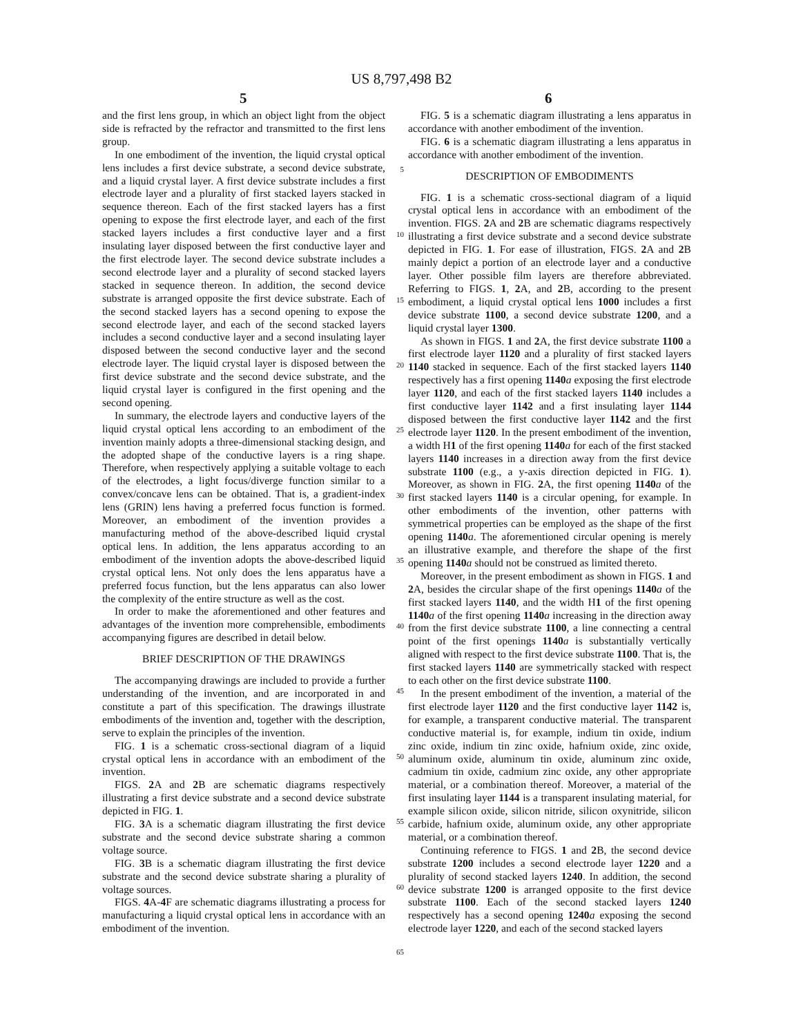US 8,797,498 B2
5 6
and the first lens group, in which an object light from the object side is refracted by the refractor and transmitted to the first lens group.
In one embodiment of the invention, the liquid crystal optical lens includes a first device substrate, a second device substrate, and a liquid crystal layer. A first device substrate includes a first electrode layer and a plurality of first stacked layers stacked in sequence thereon. Each of the first stacked layers has a first opening to expose the first electrode layer, and each of the first stacked layers includes a first conductive layer and a first insulating layer disposed between the first conductive layer and the first electrode layer. The second device substrate includes a second electrode layer and a plurality of second stacked layers stacked in sequence thereon. In addition, the second device substrate is arranged opposite the first device substrate. Each of the second stacked layers has a second opening to expose the second electrode layer, and each of the second stacked layers includes a second conductive layer and a second insulating layer disposed between the second conductive layer and the second electrode layer. The liquid crystal layer is disposed between the first device substrate and the second device substrate, and the liquid crystal layer is configured in the first opening and the second opening.
In summary, the electrode layers and conductive layers of the liquid crystal optical lens according to an embodiment of the invention mainly adopts a three-dimensional stacking design, and the adopted shape of the conductive layers is a ring shape. Therefore, when respectively applying a suitable voltage to each of the electrodes, a light focus/diverge function similar to a convex/concave lens can be obtained. That is, a gradient-index lens (GRIN) lens having a preferred focus function is formed. Moreover, an embodiment of the invention provides a manufacturing method of the above-described liquid crystal optical lens. In addition, the lens apparatus according to an embodiment of the invention adopts the above-described liquid crystal optical lens. Not only does the lens apparatus have a preferred focus function, but the lens apparatus can also lower the complexity of the entire structure as well as the cost.
In order to make the aforementioned and other features and advantages of the invention more comprehensible, embodiments accompanying figures are described in detail below.
BRIEF DESCRIPTION OF THE DRAWINGS
The accompanying drawings are included to provide a further understanding of the invention, and are incorporated in and constitute a part of this specification. The drawings illustrate embodiments of the invention and, together with the description, serve to explain the principles of the invention.
FIG. 1 is a schematic cross-sectional diagram of a liquid crystal optical lens in accordance with an embodiment of the invention.
FIGS. 2 A and 2 B are schematic diagrams respectively illustrating a first device substrate and a second device substrate depicted in FIG. 1.
FIG. 3 A is a schematic diagram illustrating the first device substrate and the second device substrate sharing a common voltage source.
FIG. 3 B is a schematic diagram illustrating the first device substrate and the second device substrate sharing a plurality of voltage sources.
FIGS. 4 A-4 F are schematic diagrams illustrating a process for manufacturing a liquid crystal optical lens in accordance with an embodiment of the invention.
5
10
15
20
25
30
35
40
45
50
55
60
65
FIG. 5 is a schematic diagram illustrating a lens apparatus in accordance with another embodiment of the invention.
FIG. 6 is a schematic diagram illustrating a lens apparatus in accordance with another embodiment of the invention.
DESCRIPTION OF EMBODIMENTS
FIG. 1 is a schematic cross-sectional diagram of a liquid crystal optical lens in accordance with an embodiment of the invention. FIGS. 2 A and 2 B are schematic diagrams respectively illustrating a first device substrate and a second device substrate depicted in FIG. 1. For ease of illustration, FIGS. 2 A and 2 B mainly depict a portion of an electrode layer and a conductive layer. Other possible film layers are therefore abbreviated. Referring to FIGS. 1, 2 A, and 2 B, according to the present embodiment, a liquid crystal optical lens 1000 includes a first device substrate 1100, a second device substrate 1200, and a liquid crystal layer 1300.
As shown in FIGS. 1 and 2 A, the first device substrate 1100 a first electrode layer 1120 and a plurality of first stacked layers 1140 stacked in sequence. Each of the first stacked layers 1140 respectively has a first opening 1140 a exposing the first electrode layer 1120, and each of the first stacked layers 1140 includes a first conductive layer 1142 and a first insulating layer 1144 disposed between the first conductive layer 1142 and the first electrode layer 1120. In the present embodiment of the invention, a width H1 of the first opening 1140 a for each of the first stacked layers 1140 increases in a direction away from the first device substrate 1100 (e.g., a y-axis direction depicted in FIG. 1). Moreover, as shown in FIG. 2 A, the first opening 1140 a of the first stacked layers 1140 is a circular opening, for example. In other embodiments of the invention, other patterns with symmetrical properties can be employed as the shape of the first opening 1140 a. The aforementioned circular opening is merely an illustrative example, and therefore the shape of the first opening 1140 a should not be construed as limited thereto.
Moreover, in the present embodiment as shown in FIGS. 1 and 2 A, besides the circular shape of the first openings 1140 a of the first stacked layers 1140, and the width H1 of the first opening 1140 a of the first opening 1140 a increasing in the direction away from the first device substrate 1100, a line connecting a central point of the first openings 1140 a is substantially vertically aligned with respect to the first device substrate 1100. That is, the first stacked layers 1140 are symmetrically stacked with respect to each other on the first device substrate 1100.
In the present embodiment of the invention, a material of the first electrode layer 1120 and the first conductive layer 1142 is, for example, a transparent conductive material. The transparent conductive material is, for example, indium tin oxide, indium zinc oxide, indium tin zinc oxide, hafnium oxide, zinc oxide, aluminum oxide, aluminum tin oxide, aluminum zinc oxide, cadmium tin oxide, cadmium zinc oxide, any other appropriate material, or a combination thereof. Moreover, a material of the first insulating layer 1144 is a transparent insulating material, for example silicon oxide, silicon nitride, silicon oxynitride, silicon carbide, hafnium oxide, aluminum oxide, any other appropriate material, or a combination thereof.
Continuing reference to FIGS. 1 and 2 B, the second device substrate 1200 includes a second electrode layer 1220 and a plurality of second stacked layers 1240. In addition, the second device substrate 1200 is arranged opposite to the first device substrate 1100. Each of the second stacked layers 1240 respectively has a second opening 1240 a exposing the second electrode layer 1220, and each of the second stacked layers